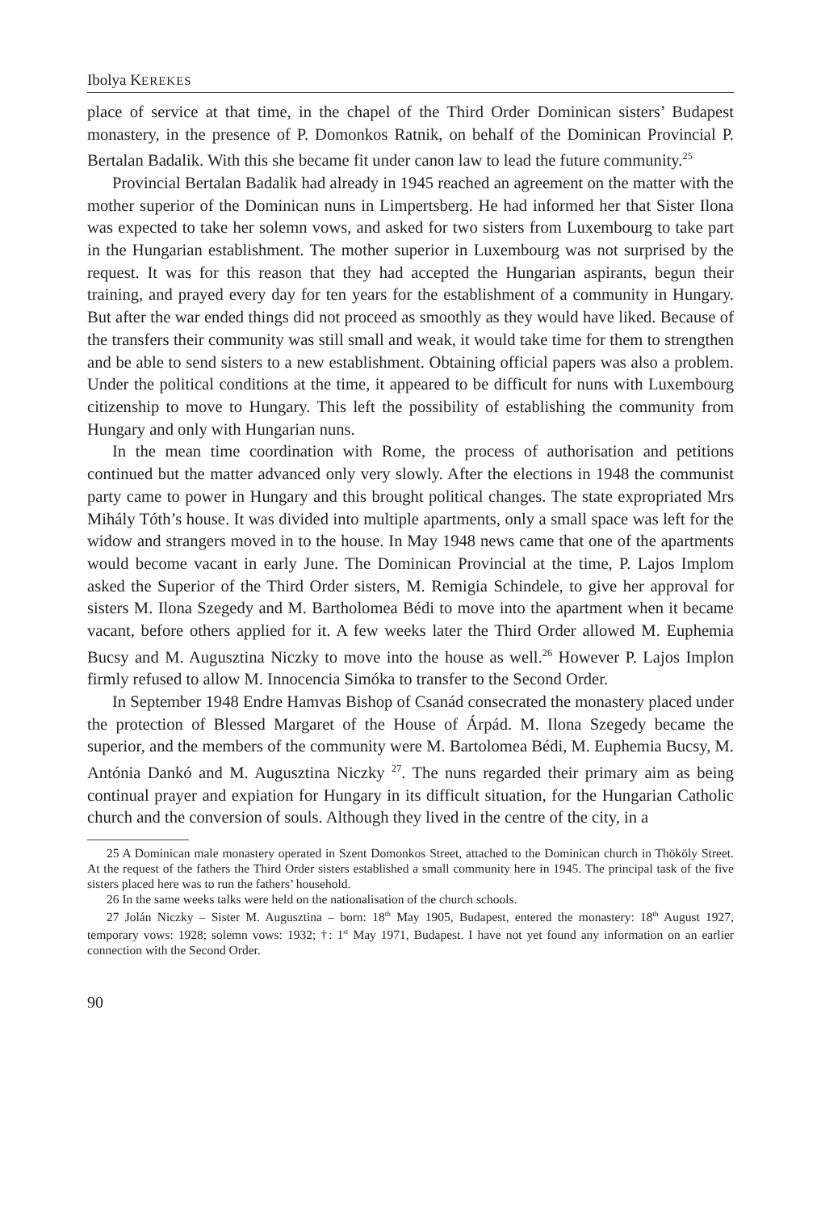Ibolya KEREKES
place of service at that time, in the chapel of the Third Order Dominican sisters’ Budapest monastery, in the presence of P. Domonkos Ratnik, on behalf of the Dominican Provincial P. Bertalan Badalik. With this she became fit under canon law to lead the future community.<sup>25</sup>
Provincial Bertalan Badalik had already in 1945 reached an agreement on the matter with the mother superior of the Dominican nuns in Limpertsberg. He had informed her that Sister Ilona was expected to take her solemn vows, and asked for two sisters from Luxembourg to take part in the Hungarian establishment. The mother superior in Luxembourg was not surprised by the request. It was for this reason that they had accepted the Hungarian aspirants, begun their training, and prayed every day for ten years for the establishment of a community in Hungary. But after the war ended things did not proceed as smoothly as they would have liked. Because of the transfers their community was still small and weak, it would take time for them to strengthen and be able to send sisters to a new establishment. Obtaining official papers was also a problem. Under the political conditions at the time, it appeared to be difficult for nuns with Luxembourg citizenship to move to Hungary. This left the possibility of establishing the community from Hungary and only with Hungarian nuns.
In the mean time coordination with Rome, the process of authorisation and petitions continued but the matter advanced only very slowly. After the elections in 1948 the communist party came to power in Hungary and this brought political changes. The state expropriated Mrs Mihály Tóth’s house. It was divided into multiple apartments, only a small space was left for the widow and strangers moved in to the house. In May 1948 news came that one of the apartments would become vacant in early June. The Dominican Provincial at the time, P. Lajos Implom asked the Superior of the Third Order sisters, M. Remigia Schindele, to give her approval for sisters M. Ilona Szegedy and M. Bartholomea Bédi to move into the apartment when it became vacant, before others applied for it. A few weeks later the Third Order allowed M. Euphemia Bucsy and M. Augusztina Niczky to move into the house as well.<sup>26</sup> However P. Lajos Implon firmly refused to allow M. Innocencia Simóka to transfer to the Second Order.
In September 1948 Endre Hamvas Bishop of Csanád consecrated the monastery placed under the protection of Blessed Margaret of the House of Árpád. M. Ilona Szegedy became the superior, and the members of the community were M. Bartolomea Bédi, M. Euphemia Bucsy, M. Antónia Dankó and M. Augusztina Niczky <sup>27</sup>. The nuns regarded their primary aim as being continual prayer and expiation for Hungary in its difficult situation, for the Hungarian Catholic church and the conversion of souls. Although they lived in the centre of the city, in a
25 A Dominican male monastery operated in Szent Domonkos Street, attached to the Dominican church in Thököly Street. At the request of the fathers the Third Order sisters established a small community here in 1945. The principal task of the five sisters placed here was to run the fathers’ household.
26 In the same weeks talks were held on the nationalisation of the church schools.
27 Jolán Niczky – Sister M. Augusztina – born: 18<sup>th</sup> May 1905, Budapest, entered the monastery: 18<sup>th</sup> August 1927, temporary vows: 1928; solemn vows: 1932; †: 1<sup>st</sup> May 1971, Budapest. I have not yet found any information on an earlier connection with the Second Order.
90